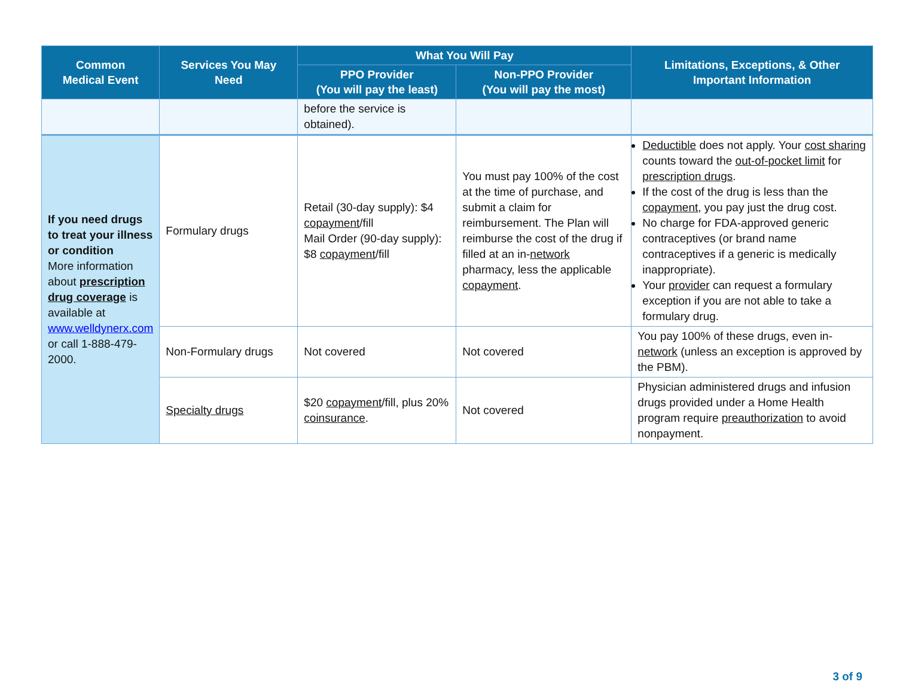| Common Medical Event | Services You May Need | What You Will Pay | | Limitations, Exceptions, & Other Important Information |
| --- | --- | --- | --- | --- |
| | | PPO Provider (You will pay the least) | Non-PPO Provider (You will pay the most) | |
| | | before the service is obtained). | | |
| If you need drugs to treat your illness or condition More information about prescription drug coverage is available at www.welldynerx.com or call 1-888-479-2000. | Formulary drugs | Retail (30-day supply): $4 copayment /fill Mail Order (90-day supply): $8 copayment /fill | You must pay 100% of the cost at the time of purchase, and submit a claim for reimbursement. The Plan will reimburse the cost of the drug if filled at an in- network pharmacy, less the applicable copayment . | Deductible does not apply. Your cost sharing counts toward the out-of-pocket limit for prescription drugs . If the cost of the drug is less than the copayment , you pay just the drug cost. No charge for FDA-approved generic contraceptives (or brand name contraceptives if a generic is medically inappropriate). Your provider can request a formulary exception if you are not able to take a formulary drug. |
| | Non-Formulary drugs | Not covered | Not covered | You pay 100% of these drugs, even in- network (unless an exception is approved by the PBM). |
| | Specialty drugs | $20 copayment /fill, plus 20% coinsurance . | Not covered | Physician administered drugs and infusion drugs provided under a Home Health program require preauthorization to avoid nonpayment. |
3 of 9